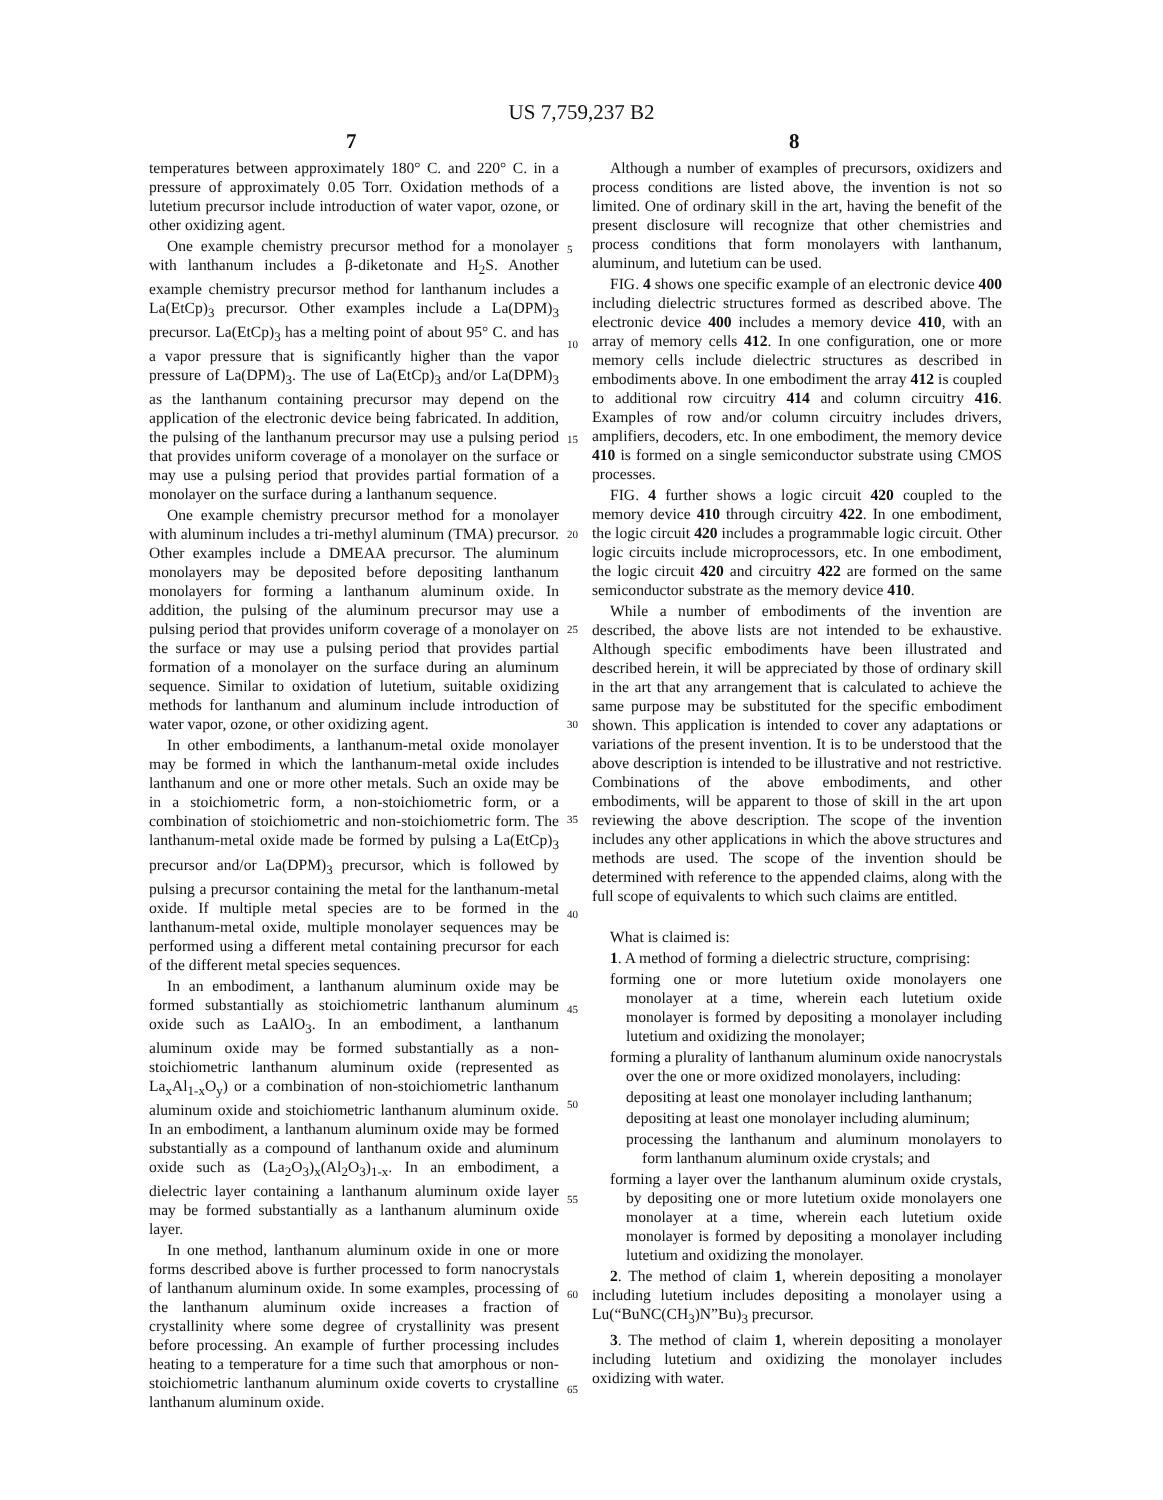US 7,759,237 B2
7 8
temperatures between approximately 180° C. and 220° C. in a pressure of approximately 0.05 Torr. Oxidation methods of a lutetium precursor include introduction of water vapor, ozone, or other oxidizing agent.
One example chemistry precursor method for a monolayer with lanthanum includes a β-diketonate and H<sub>2</sub>S. Another example chemistry precursor method for lanthanum includes a La(EtCp)<sub>3</sub> precursor. Other examples include a La(DPM)<sub>3</sub> precursor. La(EtCp)<sub>3</sub> has a melting point of about 95° C. and has a vapor pressure that is significantly higher than the vapor pressure of La(DPM)<sub>3</sub>. The use of La(EtCp)<sub>3</sub> and/or La(DPM)<sub>3</sub> as the lanthanum containing precursor may depend on the application of the electronic device being fabricated. In addition, the pulsing of the lanthanum precursor may use a pulsing period that provides uniform coverage of a monolayer on the surface or may use a pulsing period that provides partial formation of a monolayer on the surface during a lanthanum sequence.
One example chemistry precursor method for a monolayer with aluminum includes a tri-methyl aluminum (TMA) precursor. Other examples include a DMEAA precursor. The aluminum monolayers may be deposited before depositing lanthanum monolayers for forming a lanthanum aluminum oxide. In addition, the pulsing of the aluminum precursor may use a pulsing period that provides uniform coverage of a monolayer on the surface or may use a pulsing period that provides partial formation of a monolayer on the surface during an aluminum sequence. Similar to oxidation of lutetium, suitable oxidizing methods for lanthanum and aluminum include introduction of water vapor, ozone, or other oxidizing agent.
In other embodiments, a lanthanum-metal oxide monolayer may be formed in which the lanthanum-metal oxide includes lanthanum and one or more other metals. Such an oxide may be in a stoichiometric form, a non-stoichiometric form, or a combination of stoichiometric and non-stoichiometric form. The lanthanum-metal oxide made be formed by pulsing a La(EtCp)<sub>3</sub> precursor and/or La(DPM)<sub>3</sub> precursor, which is followed by pulsing a precursor containing the metal for the lanthanum-metal oxide. If multiple metal species are to be formed in the lanthanum-metal oxide, multiple monolayer sequences may be performed using a different metal containing precursor for each of the different metal species sequences.
In an embodiment, a lanthanum aluminum oxide may be formed substantially as stoichiometric lanthanum aluminum oxide such as LaAlO<sub>3</sub>. In an embodiment, a lanthanum aluminum oxide may be formed substantially as a non-stoichiometric lanthanum aluminum oxide (represented as La<sub>x</sub>Al<sub>1-x</sub>O<sub>y</sub>) or a combination of non-stoichiometric lanthanum aluminum oxide and stoichiometric lanthanum aluminum oxide. In an embodiment, a lanthanum aluminum oxide may be formed substantially as a compound of lanthanum oxide and aluminum oxide such as (La<sub>2</sub>O<sub>3</sub>)<sub>x</sub>(Al<sub>2</sub>O<sub>3</sub>)<sub>1-x</sub>. In an embodiment, a dielectric layer containing a lanthanum aluminum oxide layer may be formed substantially as a lanthanum aluminum oxide layer.
In one method, lanthanum aluminum oxide in one or more forms described above is further processed to form nanocrystals of lanthanum aluminum oxide. In some examples, processing of the lanthanum aluminum oxide increases a fraction of crystallinity where some degree of crystallinity was present before processing. An example of further processing includes heating to a temperature for a time such that amorphous or non-stoichiometric lanthanum aluminum oxide coverts to crystalline lanthanum aluminum oxide.
5
10
15
20
25
30
35
40
45
50
55
60
65
Although a number of examples of precursors, oxidizers and process conditions are listed above, the invention is not so limited. One of ordinary skill in the art, having the benefit of the present disclosure will recognize that other chemistries and process conditions that form monolayers with lanthanum, aluminum, and lutetium can be used.
FIG. 4 shows one specific example of an electronic device 400 including dielectric structures formed as described above. The electronic device 400 includes a memory device 410, with an array of memory cells 412. In one configuration, one or more memory cells include dielectric structures as described in embodiments above. In one embodiment the array 412 is coupled to additional row circuitry 414 and column circuitry 416. Examples of row and/or column circuitry includes drivers, amplifiers, decoders, etc. In one embodiment, the memory device 410 is formed on a single semiconductor substrate using CMOS processes.
FIG. 4 further shows a logic circuit 420 coupled to the memory device 410 through circuitry 422. In one embodiment, the logic circuit 420 includes a programmable logic circuit. Other logic circuits include microprocessors, etc. In one embodiment, the logic circuit 420 and circuitry 422 are formed on the same semiconductor substrate as the memory device 410.
While a number of embodiments of the invention are described, the above lists are not intended to be exhaustive. Although specific embodiments have been illustrated and described herein, it will be appreciated by those of ordinary skill in the art that any arrangement that is calculated to achieve the same purpose may be substituted for the specific embodiment shown. This application is intended to cover any adaptations or variations of the present invention. It is to be understood that the above description is intended to be illustrative and not restrictive. Combinations of the above embodiments, and other embodiments, will be apparent to those of skill in the art upon reviewing the above description. The scope of the invention includes any other applications in which the above structures and methods are used. The scope of the invention should be determined with reference to the appended claims, along with the full scope of equivalents to which such claims are entitled.
What is claimed is:
1. A method of forming a dielectric structure, comprising:
forming one or more lutetium oxide monolayers one monolayer at a time, wherein each lutetium oxide monolayer is formed by depositing a monolayer including lutetium and oxidizing the monolayer;
forming a plurality of lanthanum aluminum oxide nanocrystals over the one or more oxidized monolayers, including:
depositing at least one monolayer including lanthanum;
depositing at least one monolayer including aluminum;
processing the lanthanum and aluminum monolayers to form lanthanum aluminum oxide crystals; and
forming a layer over the lanthanum aluminum oxide crystals, by depositing one or more lutetium oxide monolayers one monolayer at a time, wherein each lutetium oxide monolayer is formed by depositing a monolayer including lutetium and oxidizing the monolayer.
2. The method of claim 1, wherein depositing a monolayer including lutetium includes depositing a monolayer using a Lu(“BuNC(CH<sub>3</sub>)N”Bu)<sub>3</sub> precursor.
3. The method of claim 1, wherein depositing a monolayer including lutetium and oxidizing the monolayer includes oxidizing with water.